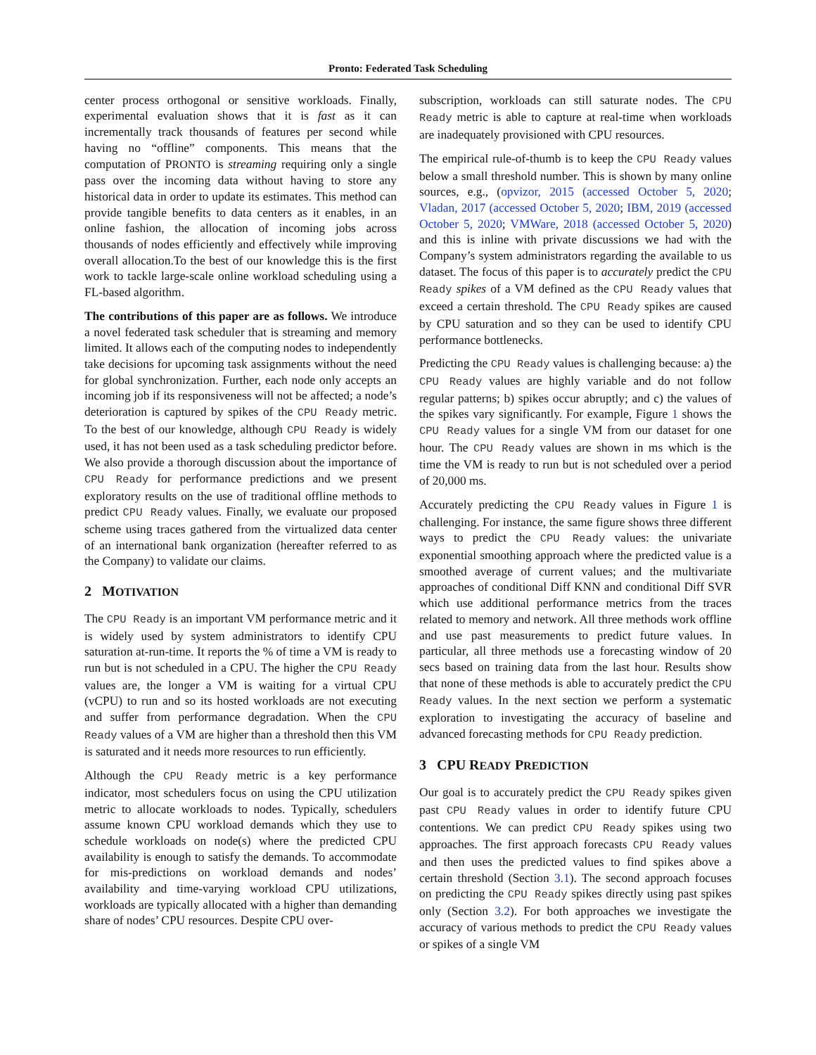Pronto: Federated Task Scheduling
center process orthogonal or sensitive workloads. Finally, experimental evaluation shows that it is fast as it can incrementally track thousands of features per second while having no “offline” components. This means that the computation of PRONTO is streaming requiring only a single pass over the incoming data without having to store any historical data in order to update its estimates. This method can provide tangible benefits to data centers as it enables, in an online fashion, the allocation of incoming jobs across thousands of nodes efficiently and effectively while improving overall allocation.To the best of our knowledge this is the first work to tackle large-scale online workload scheduling using a FL-based algorithm.
The contributions of this paper are as follows. We introduce a novel federated task scheduler that is streaming and memory limited. It allows each of the computing nodes to independently take decisions for upcoming task assignments without the need for global synchronization. Further, each node only accepts an incoming job if its responsiveness will not be affected; a node’s deterioration is captured by spikes of the CPU Ready metric. To the best of our knowledge, although CPU Ready is widely used, it has not been used as a task scheduling predictor before. We also provide a thorough discussion about the importance of CPU Ready for performance predictions and we present exploratory results on the use of traditional offline methods to predict CPU Ready values. Finally, we evaluate our proposed scheme using traces gathered from the virtualized data center of an international bank organization (hereafter referred to as the Company) to validate our claims.
2 MOTIVATION
The CPU Ready is an important VM performance metric and it is widely used by system administrators to identify CPU saturation at-run-time. It reports the % of time a VM is ready to run but is not scheduled in a CPU. The higher the CPU Ready values are, the longer a VM is waiting for a virtual CPU (vCPU) to run and so its hosted workloads are not executing and suffer from performance degradation. When the CPU Ready values of a VM are higher than a threshold then this VM is saturated and it needs more resources to run efficiently.
Although the CPU Ready metric is a key performance indicator, most schedulers focus on using the CPU utilization metric to allocate workloads to nodes. Typically, schedulers assume known CPU workload demands which they use to schedule workloads on node(s) where the predicted CPU availability is enough to satisfy the demands. To accommodate for mis-predictions on workload demands and nodes’ availability and time-varying workload CPU utilizations, workloads are typically allocated with a higher than demanding share of nodes’ CPU resources. Despite CPU over-
subscription, workloads can still saturate nodes. The CPU Ready metric is able to capture at real-time when workloads are inadequately provisioned with CPU resources.
The empirical rule-of-thumb is to keep the CPU Ready values below a small threshold number. This is shown by many online sources, e.g., (opvizor, 2015 (accessed October 5, 2020; Vladan, 2017 (accessed October 5, 2020; IBM, 2019 (accessed October 5, 2020; VMWare, 2018 (accessed October 5, 2020) and this is inline with private discussions we had with the Company’s system administrators regarding the available to us dataset. The focus of this paper is to accurately predict the CPU Ready spikes of a VM defined as the CPU Ready values that exceed a certain threshold. The CPU Ready spikes are caused by CPU saturation and so they can be used to identify CPU performance bottlenecks.
Predicting the CPU Ready values is challenging because: a) the CPU Ready values are highly variable and do not follow regular patterns; b) spikes occur abruptly; and c) the values of the spikes vary significantly. For example, Figure 1 shows the CPU Ready values for a single VM from our dataset for one hour. The CPU Ready values are shown in ms which is the time the VM is ready to run but is not scheduled over a period of 20,000 ms.
Accurately predicting the CPU Ready values in Figure 1 is challenging. For instance, the same figure shows three different ways to predict the CPU Ready values: the univariate exponential smoothing approach where the predicted value is a smoothed average of current values; and the multivariate approaches of conditional Diff KNN and conditional Diff SVR which use additional performance metrics from the traces related to memory and network. All three methods work offline and use past measurements to predict future values. In particular, all three methods use a forecasting window of 20 secs based on training data from the last hour. Results show that none of these methods is able to accurately predict the CPU Ready values. In the next section we perform a systematic exploration to investigating the accuracy of baseline and advanced forecasting methods for CPU Ready prediction.
3 CPU READY PREDICTION
Our goal is to accurately predict the CPU Ready spikes given past CPU Ready values in order to identify future CPU contentions. We can predict CPU Ready spikes using two approaches. The first approach forecasts CPU Ready values and then uses the predicted values to find spikes above a certain threshold (Section 3.1). The second approach focuses on predicting the CPU Ready spikes directly using past spikes only (Section 3.2). For both approaches we investigate the accuracy of various methods to predict the CPU Ready values or spikes of a single VM